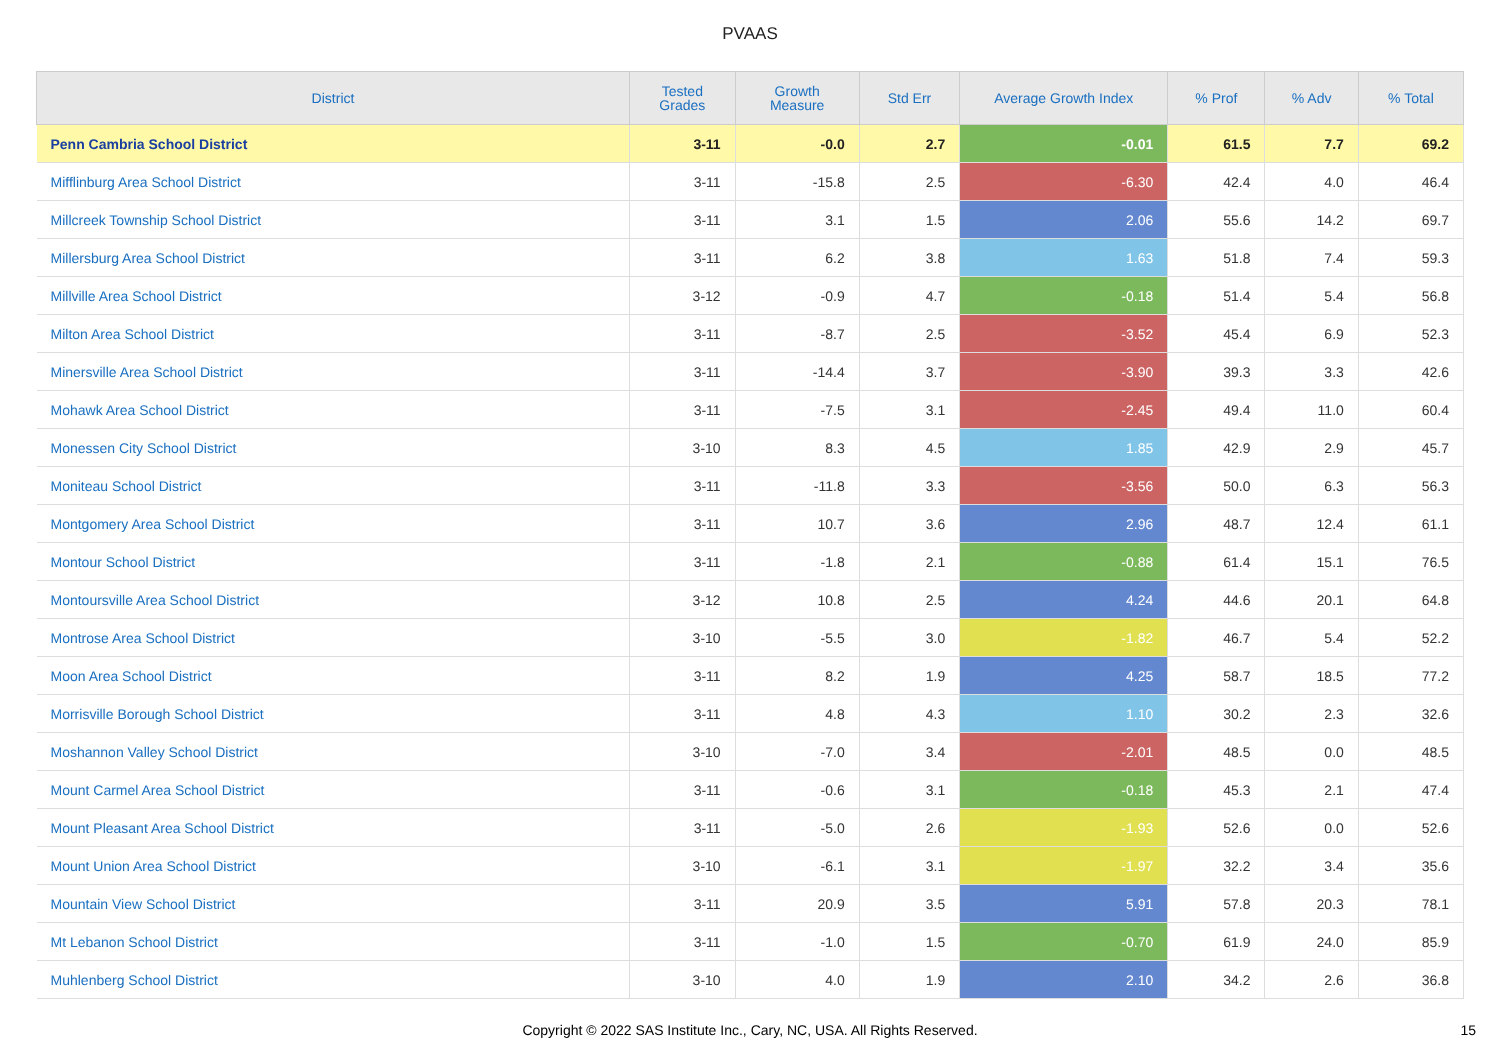PVAAS
| District | Tested Grades | Growth Measure | Std Err | Average Growth Index | % Prof | % Adv | % Total |
| --- | --- | --- | --- | --- | --- | --- | --- |
| Penn Cambria School District | 3-11 | -0.0 | 2.7 | -0.01 | 61.5 | 7.7 | 69.2 |
| Mifflinburg Area School District | 3-11 | -15.8 | 2.5 | -6.30 | 42.4 | 4.0 | 46.4 |
| Millcreek Township School District | 3-11 | 3.1 | 1.5 | 2.06 | 55.6 | 14.2 | 69.7 |
| Millersburg Area School District | 3-11 | 6.2 | 3.8 | 1.63 | 51.8 | 7.4 | 59.3 |
| Millville Area School District | 3-12 | -0.9 | 4.7 | -0.18 | 51.4 | 5.4 | 56.8 |
| Milton Area School District | 3-11 | -8.7 | 2.5 | -3.52 | 45.4 | 6.9 | 52.3 |
| Minersville Area School District | 3-11 | -14.4 | 3.7 | -3.90 | 39.3 | 3.3 | 42.6 |
| Mohawk Area School District | 3-11 | -7.5 | 3.1 | -2.45 | 49.4 | 11.0 | 60.4 |
| Monessen City School District | 3-10 | 8.3 | 4.5 | 1.85 | 42.9 | 2.9 | 45.7 |
| Moniteau School District | 3-11 | -11.8 | 3.3 | -3.56 | 50.0 | 6.3 | 56.3 |
| Montgomery Area School District | 3-11 | 10.7 | 3.6 | 2.96 | 48.7 | 12.4 | 61.1 |
| Montour School District | 3-11 | -1.8 | 2.1 | -0.88 | 61.4 | 15.1 | 76.5 |
| Montoursville Area School District | 3-12 | 10.8 | 2.5 | 4.24 | 44.6 | 20.1 | 64.8 |
| Montrose Area School District | 3-10 | -5.5 | 3.0 | -1.82 | 46.7 | 5.4 | 52.2 |
| Moon Area School District | 3-11 | 8.2 | 1.9 | 4.25 | 58.7 | 18.5 | 77.2 |
| Morrisville Borough School District | 3-11 | 4.8 | 4.3 | 1.10 | 30.2 | 2.3 | 32.6 |
| Moshannon Valley School District | 3-10 | -7.0 | 3.4 | -2.01 | 48.5 | 0.0 | 48.5 |
| Mount Carmel Area School District | 3-11 | -0.6 | 3.1 | -0.18 | 45.3 | 2.1 | 47.4 |
| Mount Pleasant Area School District | 3-11 | -5.0 | 2.6 | -1.93 | 52.6 | 0.0 | 52.6 |
| Mount Union Area School District | 3-10 | -6.1 | 3.1 | -1.97 | 32.2 | 3.4 | 35.6 |
| Mountain View School District | 3-11 | 20.9 | 3.5 | 5.91 | 57.8 | 20.3 | 78.1 |
| Mt Lebanon School District | 3-11 | -1.0 | 1.5 | -0.70 | 61.9 | 24.0 | 85.9 |
| Muhlenberg School District | 3-10 | 4.0 | 1.9 | 2.10 | 34.2 | 2.6 | 36.8 |
Copyright © 2022 SAS Institute Inc., Cary, NC, USA. All Rights Reserved. 15